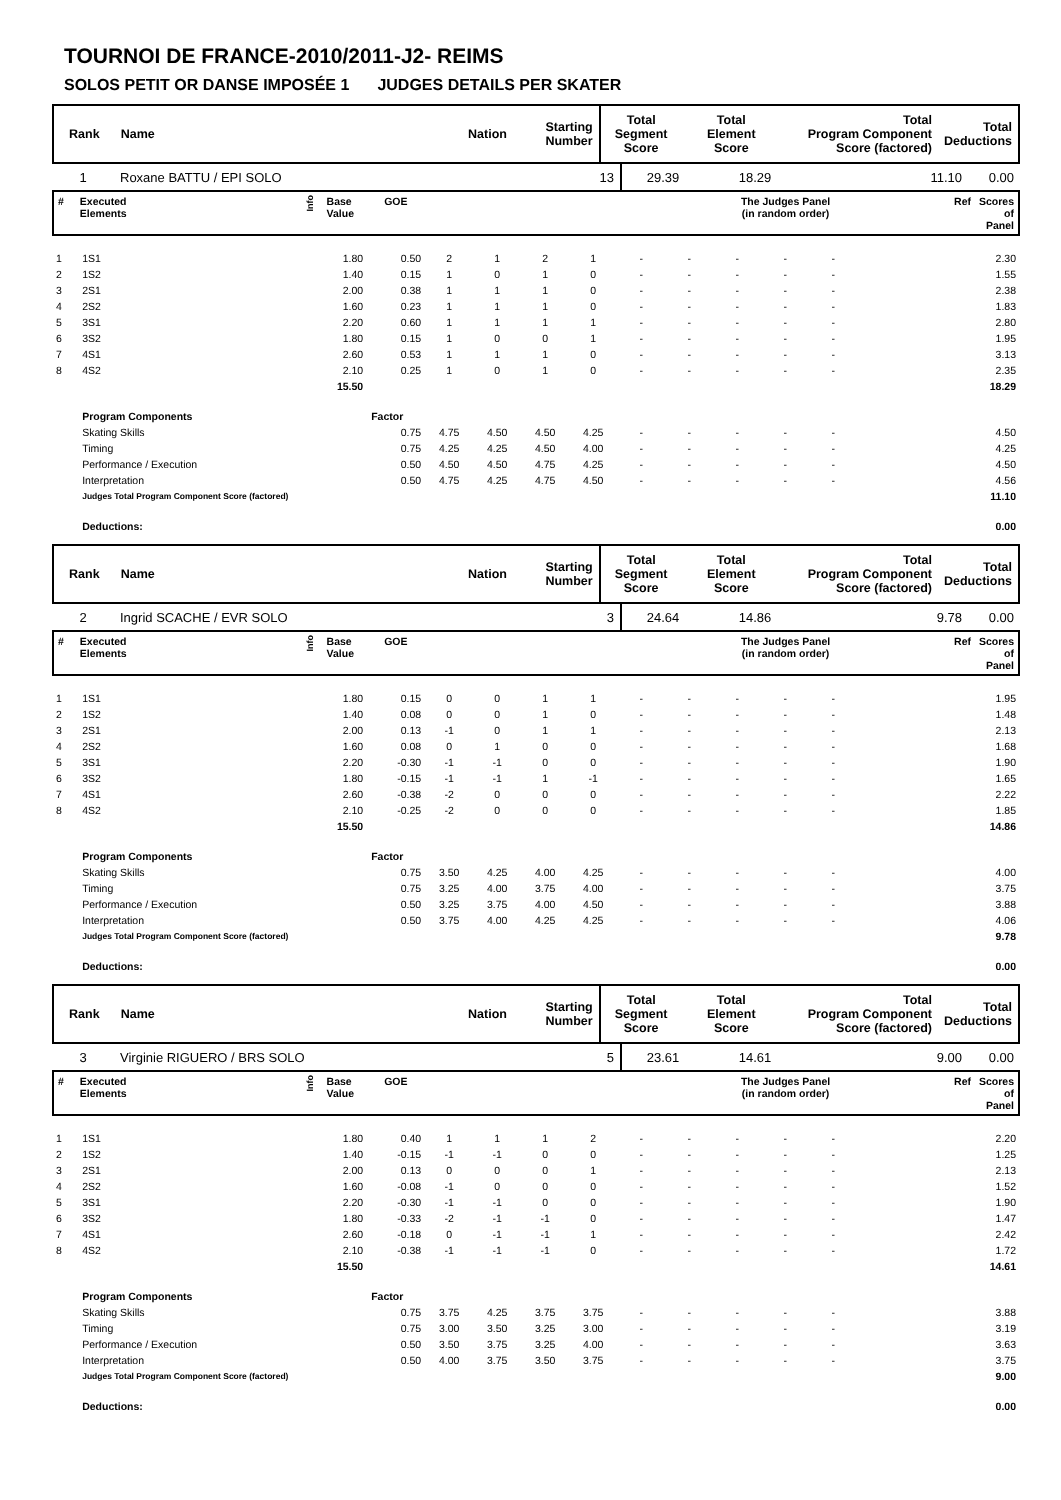TOURNOI DE FRANCE-2010/2011-J2- REIMS
SOLOS PETIT OR DANSE IMPOSÉE 1 JUDGES DETAILS PER SKATER
| Rank | Name | Nation | Starting Number | Total Segment Score | Total Element Score | Total Program Component Score (factored) | Total Deductions |
| 1 | Roxane BATTU / EPI SOLO | | 13 | 29.39 | 18.29 | 11.10 | 0.00 |
| # | Executed Elements | Info | Base Value | GOE | The Judges Panel (in random order) | Ref | Scores of Panel |
| 1 | 1S1 | 1.80 | 0.50 | 2 | 1 | 2 | 1 | - | - | - | - | - | | 2.30 |
| 2 | 1S2 | 1.40 | 0.15 | 1 | 0 | 1 | 0 | - | - | - | - | - | | 1.55 |
| 3 | 2S1 | 2.00 | 0.38 | 1 | 1 | 1 | 0 | - | - | - | - | - | | 2.38 |
| 4 | 2S2 | 1.60 | 0.23 | 1 | 1 | 1 | 0 | - | - | - | - | - | | 1.83 |
| 5 | 3S1 | 2.20 | 0.60 | 1 | 1 | 1 | 1 | - | - | - | - | - | | 2.80 |
| 6 | 3S2 | 1.80 | 0.15 | 1 | 0 | 0 | 1 | - | - | - | - | - | | 1.95 |
| 7 | 4S1 | 2.60 | 0.53 | 1 | 1 | 1 | 0 | - | - | - | - | - | | 3.13 |
| 8 | 4S2 | 2.10 | 0.25 | 1 | 0 | 1 | 0 | - | - | - | - | - | | 2.35 |
| | | 15.50 | | | | | | | | | | | | 18.29 |
| | Program Components | | Factor | | | | | | | | | | | |
| | Skating Skills | | 0.75 | 4.75 | 4.50 | 4.50 | 4.25 | - | - | - | - | - | | 4.50 |
| | Timing | | 0.75 | 4.25 | 4.25 | 4.50 | 4.00 | - | - | - | - | - | | 4.25 |
| | Performance / Execution | | 0.50 | 4.50 | 4.50 | 4.75 | 4.25 | - | - | - | - | - | | 4.50 |
| | Interpretation | | 0.50 | 4.75 | 4.25 | 4.75 | 4.50 | - | - | - | - | - | | 4.56 |
| | Judges Total Program Component Score (factored) | | | | | | | | | | | | | 11.10 |
| | Deductions: | | | | | | | | | | | | | 0.00 |
| Rank | Name | Nation | Starting Number | Total Segment Score | Total Element Score | Total Program Component Score (factored) | Total Deductions |
| 2 | Ingrid SCACHE / EVR SOLO | | 3 | 24.64 | 14.86 | 9.78 | 0.00 |
| # | Executed Elements | Info | Base Value | GOE | The Judges Panel (in random order) | Ref | Scores of Panel |
| 1 | 1S1 | 1.80 | 0.15 | 0 | 0 | 1 | 1 | - | - | - | - | - | | 1.95 |
| 2 | 1S2 | 1.40 | 0.08 | 0 | 0 | 1 | 0 | - | - | - | - | - | | 1.48 |
| 3 | 2S1 | 2.00 | 0.13 | -1 | 0 | 1 | 1 | - | - | - | - | - | | 2.13 |
| 4 | 2S2 | 1.60 | 0.08 | 0 | 1 | 0 | 0 | - | - | - | - | - | | 1.68 |
| 5 | 3S1 | 2.20 | -0.30 | -1 | -1 | 0 | 0 | - | - | - | - | - | | 1.90 |
| 6 | 3S2 | 1.80 | -0.15 | -1 | -1 | 1 | -1 | - | - | - | - | - | | 1.65 |
| 7 | 4S1 | 2.60 | -0.38 | -2 | 0 | 0 | 0 | - | - | - | - | - | | 2.22 |
| 8 | 4S2 | 2.10 | -0.25 | -2 | 0 | 0 | 0 | - | - | - | - | - | | 1.85 |
| | | 15.50 | | | | | | | | | | | | 14.86 |
| | Program Components | | Factor | | | | | | | | | | | |
| | Skating Skills | | 0.75 | 3.50 | 4.25 | 4.00 | 4.25 | - | - | - | - | - | | 4.00 |
| | Timing | | 0.75 | 3.25 | 4.00 | 3.75 | 4.00 | - | - | - | - | - | | 3.75 |
| | Performance / Execution | | 0.50 | 3.25 | 3.75 | 4.00 | 4.50 | - | - | - | - | - | | 3.88 |
| | Interpretation | | 0.50 | 3.75 | 4.00 | 4.25 | 4.25 | - | - | - | - | - | | 4.06 |
| | Judges Total Program Component Score (factored) | | | | | | | | | | | | | 9.78 |
| | Deductions: | | | | | | | | | | | | | 0.00 |
| Rank | Name | Nation | Starting Number | Total Segment Score | Total Element Score | Total Program Component Score (factored) | Total Deductions |
| 3 | Virginie RIGUERO / BRS SOLO | | 5 | 23.61 | 14.61 | 9.00 | 0.00 |
| # | Executed Elements | Info | Base Value | GOE | The Judges Panel (in random order) | Ref | Scores of Panel |
| 1 | 1S1 | 1.80 | 0.40 | 1 | 1 | 1 | 2 | - | - | - | - | - | | 2.20 |
| 2 | 1S2 | 1.40 | -0.15 | -1 | -1 | 0 | 0 | - | - | - | - | - | | 1.25 |
| 3 | 2S1 | 2.00 | 0.13 | 0 | 0 | 0 | 1 | - | - | - | - | - | | 2.13 |
| 4 | 2S2 | 1.60 | -0.08 | -1 | 0 | 0 | 0 | - | - | - | - | - | | 1.52 |
| 5 | 3S1 | 2.20 | -0.30 | -1 | -1 | 0 | 0 | - | - | - | - | - | | 1.90 |
| 6 | 3S2 | 1.80 | -0.33 | -2 | -1 | -1 | 0 | - | - | - | - | - | | 1.47 |
| 7 | 4S1 | 2.60 | -0.18 | 0 | -1 | -1 | 1 | - | - | - | - | - | | 2.42 |
| 8 | 4S2 | 2.10 | -0.38 | -1 | -1 | -1 | 0 | - | - | - | - | - | | 1.72 |
| | | 15.50 | | | | | | | | | | | | 14.61 |
| | Program Components | | Factor | | | | | | | | | | | |
| | Skating Skills | | 0.75 | 3.75 | 4.25 | 3.75 | 3.75 | - | - | - | - | - | | 3.88 |
| | Timing | | 0.75 | 3.00 | 3.50 | 3.25 | 3.00 | - | - | - | - | - | | 3.19 |
| | Performance / Execution | | 0.50 | 3.50 | 3.75 | 3.25 | 4.00 | - | - | - | - | - | | 3.63 |
| | Interpretation | | 0.50 | 4.00 | 3.75 | 3.50 | 3.75 | - | - | - | - | - | | 3.75 |
| | Judges Total Program Component Score (factored) | | | | | | | | | | | | | 9.00 |
| | Deductions: | | | | | | | | | | | | | 0.00 |